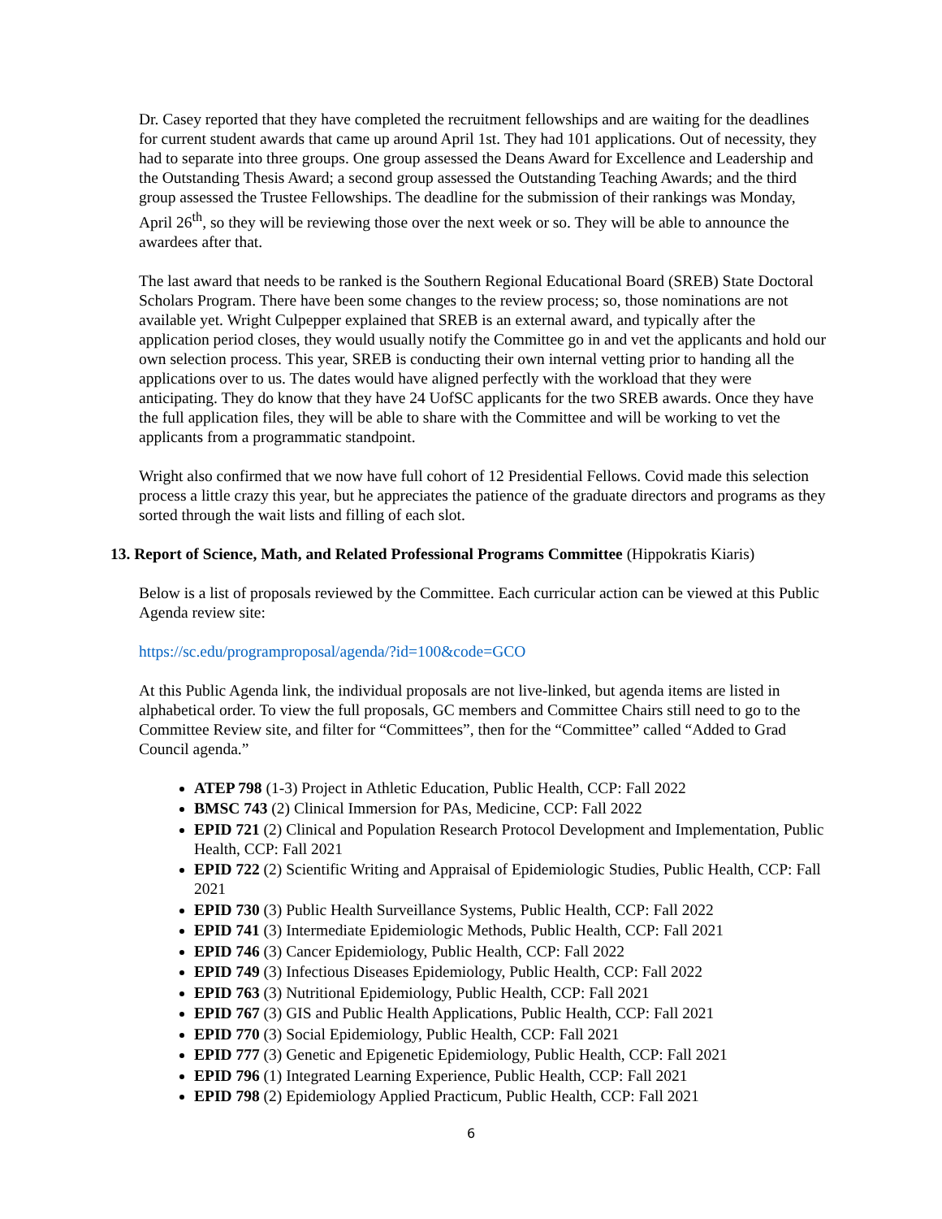Dr. Casey reported that they have completed the recruitment fellowships and are waiting for the deadlines for current student awards that came up around April 1st. They had 101 applications. Out of necessity, they had to separate into three groups. One group assessed the Deans Award for Excellence and Leadership and the Outstanding Thesis Award; a second group assessed the Outstanding Teaching Awards; and the third group assessed the Trustee Fellowships. The deadline for the submission of their rankings was Monday, April 26<sup>th</sup>, so they will be reviewing those over the next week or so. They will be able to announce the awardees after that.
The last award that needs to be ranked is the Southern Regional Educational Board (SREB) State Doctoral Scholars Program. There have been some changes to the review process; so, those nominations are not available yet. Wright Culpepper explained that SREB is an external award, and typically after the application period closes, they would usually notify the Committee go in and vet the applicants and hold our own selection process. This year, SREB is conducting their own internal vetting prior to handing all the applications over to us. The dates would have aligned perfectly with the workload that they were anticipating. They do know that they have 24 UofSC applicants for the two SREB awards. Once they have the full application files, they will be able to share with the Committee and will be working to vet the applicants from a programmatic standpoint.
Wright also confirmed that we now have full cohort of 12 Presidential Fellows. Covid made this selection process a little crazy this year, but he appreciates the patience of the graduate directors and programs as they sorted through the wait lists and filling of each slot.
13. Report of Science, Math, and Related Professional Programs Committee (Hippokratis Kiaris)
Below is a list of proposals reviewed by the Committee. Each curricular action can be viewed at this Public Agenda review site:
https://sc.edu/programproposal/agenda/?id=100&code=GCO
At this Public Agenda link, the individual proposals are not live-linked, but agenda items are listed in alphabetical order. To view the full proposals, GC members and Committee Chairs still need to go to the Committee Review site, and filter for “Committees”, then for the “Committee” called “Added to Grad Council agenda.”
ATEP 798 (1-3) Project in Athletic Education, Public Health, CCP: Fall 2022
BMSC 743 (2) Clinical Immersion for PAs, Medicine, CCP: Fall 2022
EPID 721 (2) Clinical and Population Research Protocol Development and Implementation, Public Health, CCP: Fall 2021
EPID 722 (2) Scientific Writing and Appraisal of Epidemiologic Studies, Public Health, CCP: Fall 2021
EPID 730 (3) Public Health Surveillance Systems, Public Health, CCP: Fall 2022
EPID 741 (3) Intermediate Epidemiologic Methods, Public Health, CCP: Fall 2021
EPID 746 (3) Cancer Epidemiology, Public Health, CCP: Fall 2022
EPID 749 (3) Infectious Diseases Epidemiology, Public Health, CCP: Fall 2022
EPID 763 (3) Nutritional Epidemiology, Public Health, CCP: Fall 2021
EPID 767 (3) GIS and Public Health Applications, Public Health, CCP: Fall 2021
EPID 770 (3) Social Epidemiology, Public Health, CCP: Fall 2021
EPID 777 (3) Genetic and Epigenetic Epidemiology, Public Health, CCP: Fall 2021
EPID 796 (1) Integrated Learning Experience, Public Health, CCP: Fall 2021
EPID 798 (2) Epidemiology Applied Practicum, Public Health, CCP: Fall 2021
6